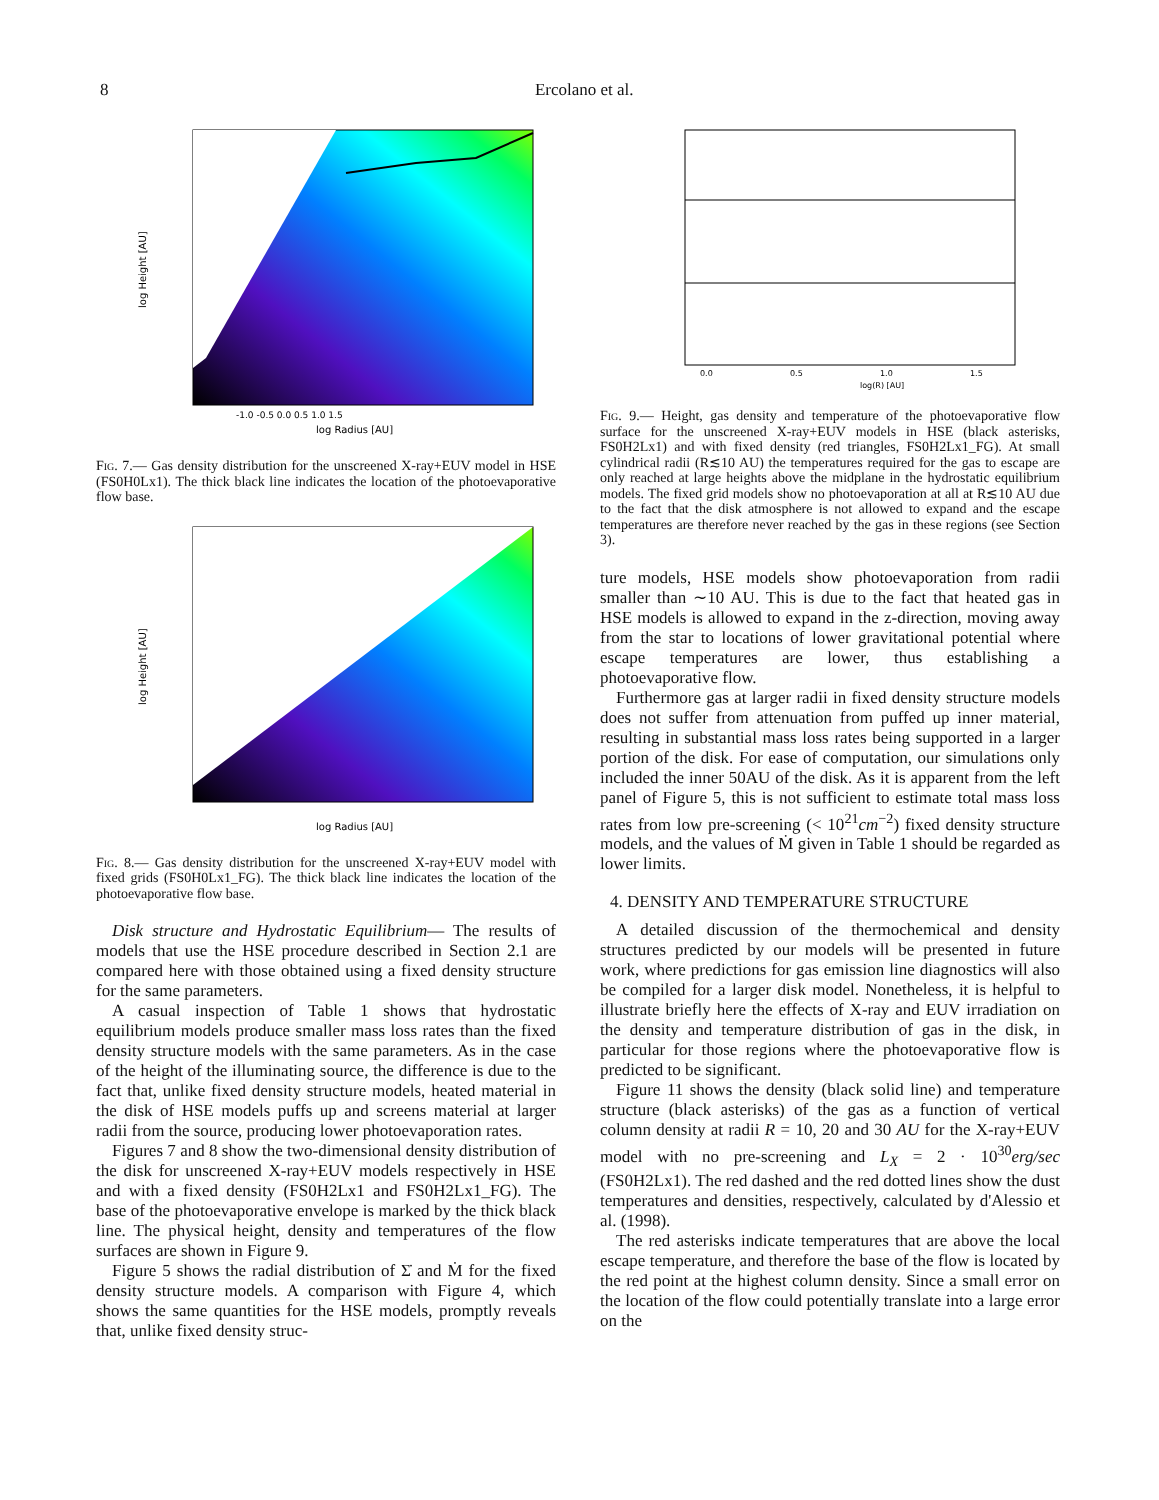8
Ercolano et al.
log Height [AU]
log Radius [AU]
-1.0 -0.5 0.0 0.5 1.0 1.5
Fig. 7.— Gas density distribution for the unscreened X-ray+EUV model in HSE (FS0H0Lx1). The thick black line indicates the location of the photoevaporative flow base.
log Height [AU]
log Radius [AU]
Fig. 8.— Gas density distribution for the unscreened X-ray+EUV model with fixed grids (FS0H0Lx1_FG). The thick black line indicates the location of the photoevaporative flow base.
Disk structure and Hydrostatic Equilibrium— The results of models that use the HSE procedure described in Section 2.1 are compared here with those obtained using a fixed density structure for the same parameters.
A casual inspection of Table 1 shows that hydrostatic equilibrium models produce smaller mass loss rates than the fixed density structure models with the same parameters. As in the case of the height of the illuminating source, the difference is due to the fact that, unlike fixed density structure models, heated material in the disk of HSE models puffs up and screens material at larger radii from the source, producing lower photoevaporation rates.
Figures 7 and 8 show the two-dimensional density distribution of the disk for unscreened X-ray+EUV models respectively in HSE and with a fixed density (FS0H2Lx1 and FS0H2Lx1_FG). The base of the photoevaporative envelope is marked by the thick black line. The physical height, density and temperatures of the flow surfaces are shown in Figure 9.
Figure 5 shows the radial distribution of Σ̇ and Ṁ for the fixed density structure models. A comparison with Figure 4, which shows the same quantities for the HSE models, promptly reveals that, unlike fixed density struc-
log(R) [AU]
0.0
0.5
1.0
1.5
Fig. 9.— Height, gas density and temperature of the photoevaporative flow surface for the unscreened X-ray+EUV models in HSE (black asterisks, FS0H2Lx1) and with fixed density (red triangles, FS0H2Lx1_FG). At small cylindrical radii (R≲10 AU) the temperatures required for the gas to escape are only reached at large heights above the midplane in the hydrostatic equilibrium models. The fixed grid models show no photoevaporation at all at R≲10 AU due to the fact that the disk atmosphere is not allowed to expand and the escape temperatures are therefore never reached by the gas in these regions (see Section 3).
ture models, HSE models show photoevaporation from radii smaller than ∼10 AU. This is due to the fact that heated gas in HSE models is allowed to expand in the z-direction, moving away from the star to locations of lower gravitational potential where escape temperatures are lower, thus establishing a photoevaporative flow.
Furthermore gas at larger radii in fixed density structure models does not suffer from attenuation from puffed up inner material, resulting in substantial mass loss rates being supported in a larger portion of the disk. For ease of computation, our simulations only included the inner 50AU of the disk. As it is apparent from the left panel of Figure 5, this is not sufficient to estimate total mass loss rates from low pre-screening (< 10<sup>21</sup>cm<sup>−2</sup>) fixed density structure models, and the values of Ṁ given in Table 1 should be regarded as lower limits.
4. DENSITY AND TEMPERATURE STRUCTURE
A detailed discussion of the thermochemical and density structures predicted by our models will be presented in future work, where predictions for gas emission line diagnostics will also be compiled for a larger disk model. Nonetheless, it is helpful to illustrate briefly here the effects of X-ray and EUV irradiation on the density and temperature distribution of gas in the disk, in particular for those regions where the photoevaporative flow is predicted to be significant.
Figure 11 shows the density (black solid line) and temperature structure (black asterisks) of the gas as a function of vertical column density at radii R = 10, 20 and 30 AU for the X-ray+EUV model with no pre-screening and L<sub>X</sub> = 2 · 10<sup>30</sup>erg/sec (FS0H2Lx1). The red dashed and the red dotted lines show the dust temperatures and densities, respectively, calculated by d'Alessio et al. (1998).
The red asterisks indicate temperatures that are above the local escape temperature, and therefore the base of the flow is located by the red point at the highest column density. Since a small error on the location of the flow could potentially translate into a large error on the